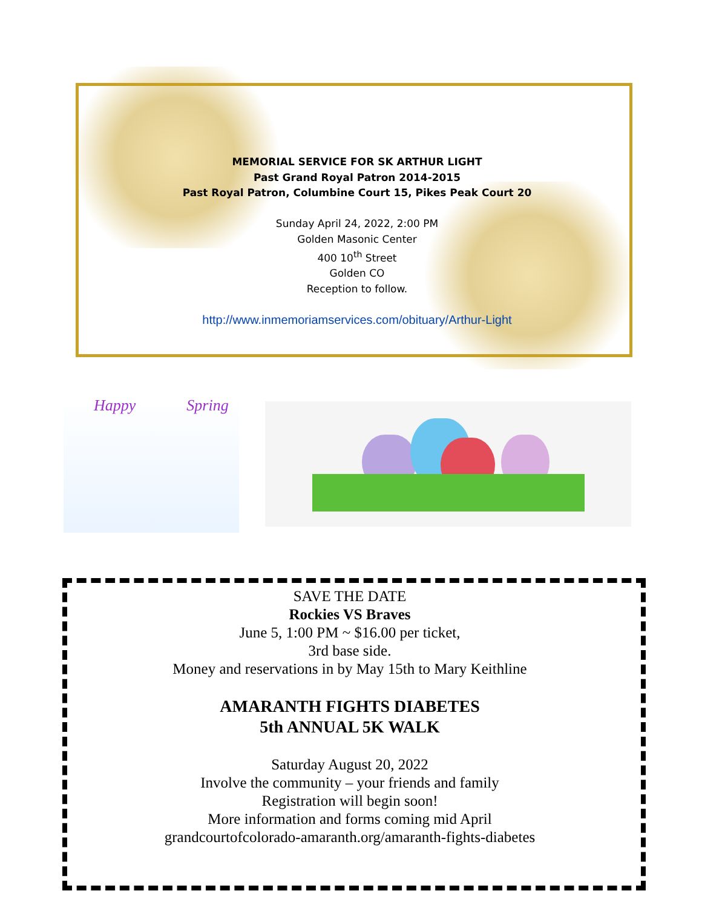MEMORIAL SERVICE FOR SK ARTHUR LIGHT
Past Grand Royal Patron 2014-2015
Past Royal Patron, Columbine Court 15, Pikes Peak Court 20
Sunday April 24, 2022, 2:00 PM
Golden Masonic Center
400 10<sup>th</sup> Street
Golden CO
Reception to follow.
http://www.inmemoriamservices.com/obituary/Arthur-Light
Happy Spring
SAVE THE DATE
Rockies VS Braves
June 5, 1:00 PM ~ $16.00 per ticket,
3rd base side.
Money and reservations in by May 15th to Mary Keithline
AMARANTH FIGHTS DIABETES
5th ANNUAL 5K WALK
Saturday August 20, 2022
Involve the community – your friends and family
Registration will begin soon!
More information and forms coming mid April
grandcourtofcolorado-amaranth.org/amaranth-fights-diabetes